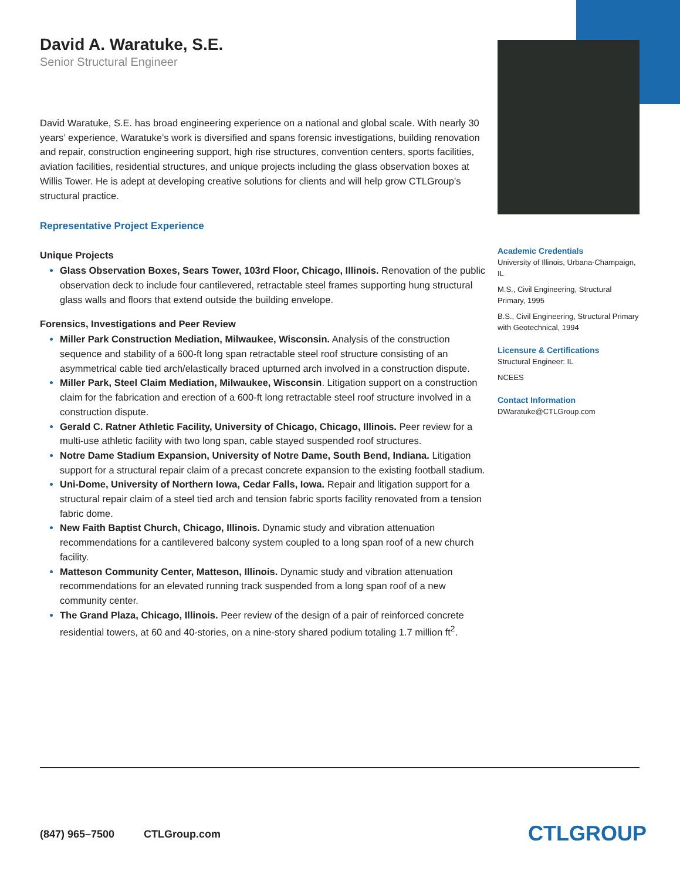David A. Waratuke, S.E.
Senior Structural Engineer
David Waratuke, S.E. has broad engineering experience on a national and global scale. With nearly 30 years’ experience, Waratuke’s work is diversified and spans forensic investigations, building renovation and repair, construction engineering support, high rise structures, convention centers, sports facilities, aviation facilities, residential structures, and unique projects including the glass observation boxes at Willis Tower. He is adept at developing creative solutions for clients and will help grow CTLGroup’s structural practice.
Representative Project Experience
Unique Projects
Glass Observation Boxes, Sears Tower, 103rd Floor, Chicago, Illinois. Renovation of the public observation deck to include four cantilevered, retractable steel frames supporting hung structural glass walls and floors that extend outside the building envelope.
Forensics, Investigations and Peer Review
Miller Park Construction Mediation, Milwaukee, Wisconsin. Analysis of the construction sequence and stability of a 600-ft long span retractable steel roof structure consisting of an asymmetrical cable tied arch/elastically braced upturned arch involved in a construction dispute.
Miller Park, Steel Claim Mediation, Milwaukee, Wisconsin. Litigation support on a construction claim for the fabrication and erection of a 600-ft long retractable steel roof structure involved in a construction dispute.
Gerald C. Ratner Athletic Facility, University of Chicago, Chicago, Illinois. Peer review for a multi-use athletic facility with two long span, cable stayed suspended roof structures.
Notre Dame Stadium Expansion, University of Notre Dame, South Bend, Indiana. Litigation support for a structural repair claim of a precast concrete expansion to the existing football stadium.
Uni-Dome, University of Northern Iowa, Cedar Falls, Iowa. Repair and litigation support for a structural repair claim of a steel tied arch and tension fabric sports facility renovated from a tension fabric dome.
New Faith Baptist Church, Chicago, Illinois. Dynamic study and vibration attenuation recommendations for a cantilevered balcony system coupled to a long span roof of a new church facility.
Matteson Community Center, Matteson, Illinois. Dynamic study and vibration attenuation recommendations for an elevated running track suspended from a long span roof of a new community center.
The Grand Plaza, Chicago, Illinois. Peer review of the design of a pair of reinforced concrete residential towers, at 60 and 40-stories, on a nine-story shared podium totaling 1.7 million ft<sup>2</sup>.
Academic Credentials
University of Illinois, Urbana-Champaign, IL
M.S., Civil Engineering, Structural Primary, 1995
B.S., Civil Engineering, Structural Primary with Geotechnical, 1994
Licensure & Certifications
Structural Engineer: IL
NCEES
Contact Information
DWaratuke@CTLGroup.com
(847) 965–7500 CTLGroup.com
CTLGROUP